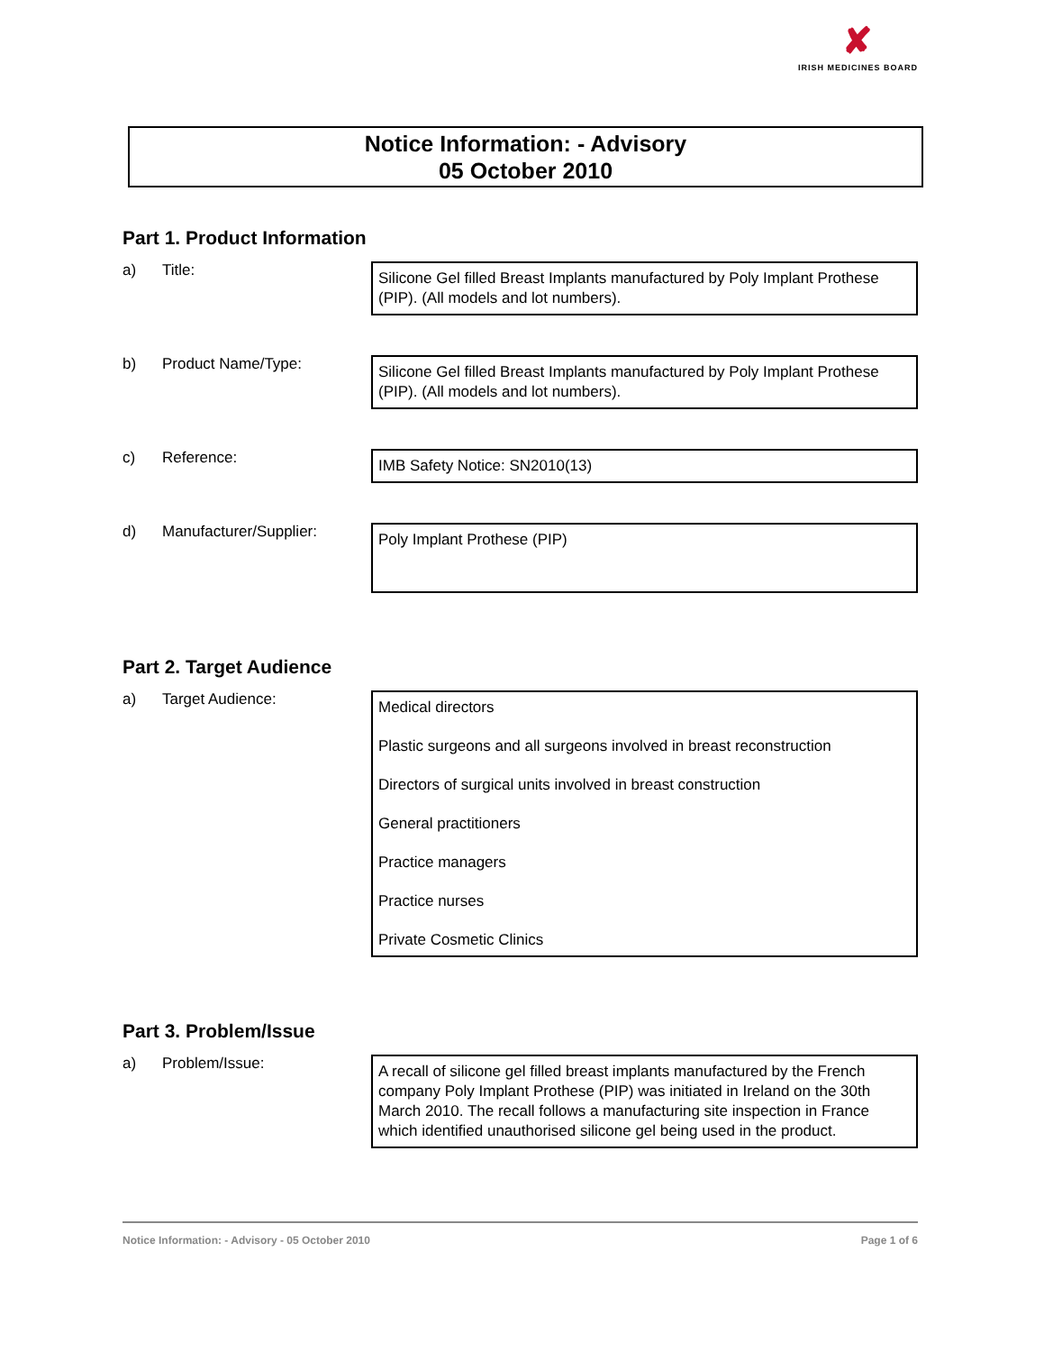✘
IRISH MEDICINES BOARD
Notice Information: - Advisory
05 October 2010
Part 1. Product Information
a) Title:
Silicone Gel filled Breast Implants manufactured by Poly Implant Prothese (PIP). (All models and lot numbers).
b) Product Name/Type:
Silicone Gel filled Breast Implants manufactured by Poly Implant Prothese (PIP). (All models and lot numbers).
c) Reference:
IMB Safety Notice: SN2010(13)
d) Manufacturer/Supplier:
Poly Implant Prothese (PIP)
Part 2. Target Audience
a) Target Audience:
Medical directors
Plastic surgeons and all surgeons involved in breast reconstruction
Directors of surgical units involved in breast construction
General practitioners
Practice managers
Practice nurses
Private Cosmetic Clinics
Part 3. Problem/Issue
a) Problem/Issue:
A recall of silicone gel filled breast implants manufactured by the French company Poly Implant Prothese (PIP) was initiated in Ireland on the 30th March 2010. The recall follows a manufacturing site inspection in France which identified unauthorised silicone gel being used in the product.
Notice Information: - Advisory - 05 October 2010 Page 1 of 6